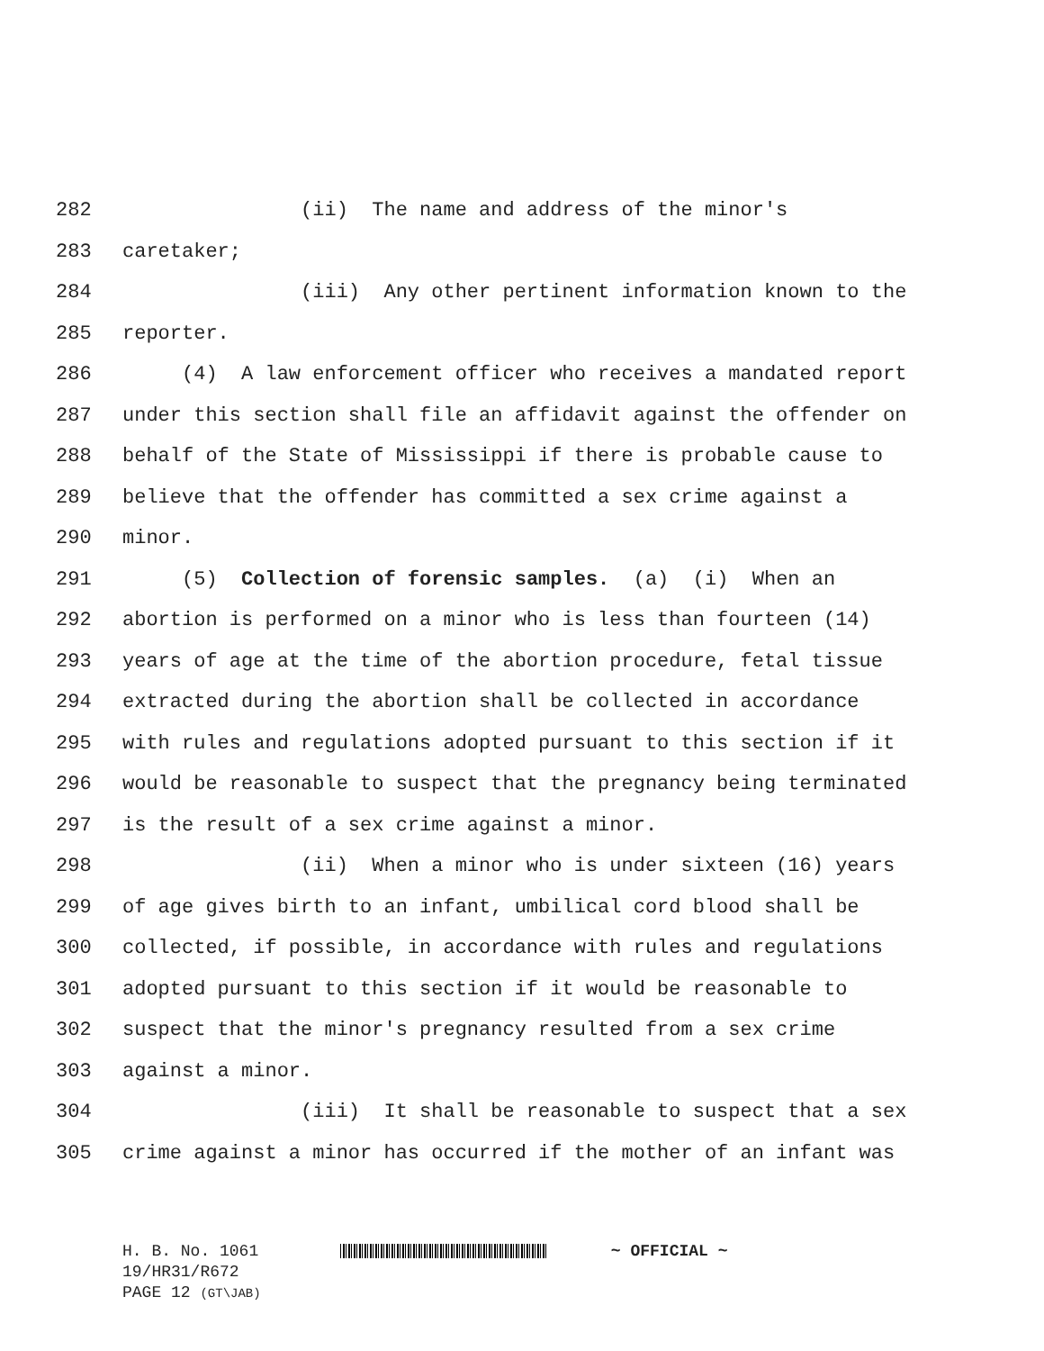282 (ii) The name and address of the minor's
283 caretaker;
284 (iii) Any other pertinent information known to the
285 reporter.
286 (4) A law enforcement officer who receives a mandated report
287 under this section shall file an affidavit against the offender on
288 behalf of the State of Mississippi if there is probable cause to
289 believe that the offender has committed a sex crime against a
290 minor.
291 (5) Collection of forensic samples. (a) (i) When an
292 abortion is performed on a minor who is less than fourteen (14)
293 years of age at the time of the abortion procedure, fetal tissue
294 extracted during the abortion shall be collected in accordance
295 with rules and regulations adopted pursuant to this section if it
296 would be reasonable to suspect that the pregnancy being terminated
297 is the result of a sex crime against a minor.
298 (ii) When a minor who is under sixteen (16) years
299 of age gives birth to an infant, umbilical cord blood shall be
300 collected, if possible, in accordance with rules and regulations
301 adopted pursuant to this section if it would be reasonable to
302 suspect that the minor's pregnancy resulted from a sex crime
303 against a minor.
304 (iii) It shall be reasonable to suspect that a sex
305 crime against a minor has occurred if the mother of an infant was
H. B. No. 1061 ~ OFFICIAL ~
19/HR31/R672
PAGE 12 (GT\JAB)